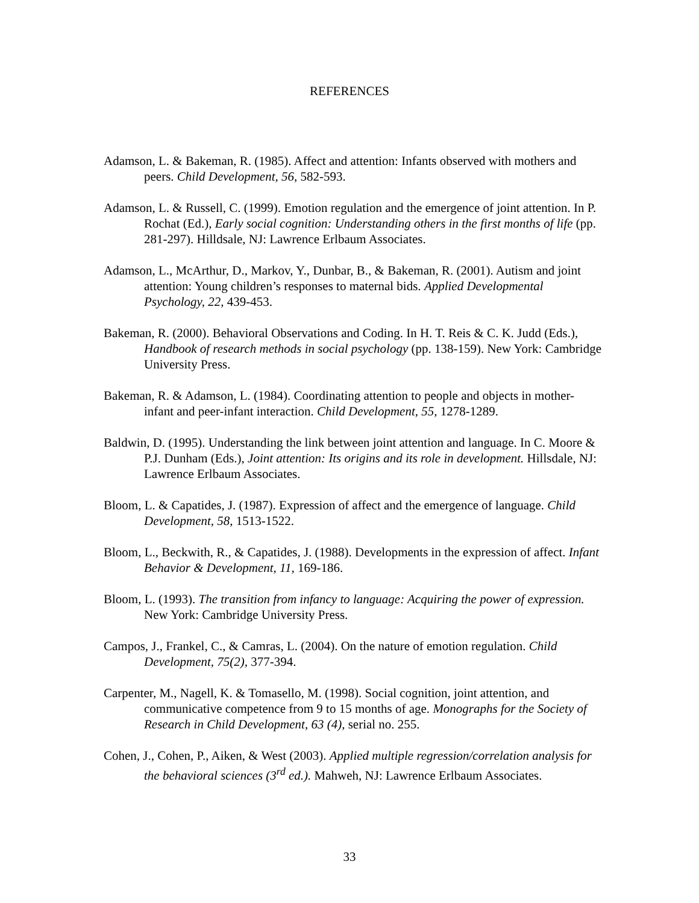REFERENCES
Adamson, L. & Bakeman, R. (1985). Affect and attention: Infants observed with mothers and peers. Child Development, 56, 582-593.
Adamson, L. & Russell, C. (1999). Emotion regulation and the emergence of joint attention. In P. Rochat (Ed.), Early social cognition: Understanding others in the first months of life (pp. 281-297). Hilldsale, NJ: Lawrence Erlbaum Associates.
Adamson, L., McArthur, D., Markov, Y., Dunbar, B., & Bakeman, R. (2001). Autism and joint attention: Young children’s responses to maternal bids. Applied Developmental Psychology, 22, 439-453.
Bakeman, R. (2000). Behavioral Observations and Coding. In H. T. Reis & C. K. Judd (Eds.), Handbook of research methods in social psychology (pp. 138-159). New York: Cambridge University Press.
Bakeman, R. & Adamson, L. (1984). Coordinating attention to people and objects in mother-infant and peer-infant interaction. Child Development, 55, 1278-1289.
Baldwin, D. (1995). Understanding the link between joint attention and language. In C. Moore & P.J. Dunham (Eds.), Joint attention: Its origins and its role in development. Hillsdale, NJ: Lawrence Erlbaum Associates.
Bloom, L. & Capatides, J. (1987). Expression of affect and the emergence of language. Child Development, 58, 1513-1522.
Bloom, L., Beckwith, R., & Capatides, J. (1988). Developments in the expression of affect. Infant Behavior & Development, 11, 169-186.
Bloom, L. (1993). The transition from infancy to language: Acquiring the power of expression. New York: Cambridge University Press.
Campos, J., Frankel, C., & Camras, L. (2004). On the nature of emotion regulation. Child Development, 75(2), 377-394.
Carpenter, M., Nagell, K. & Tomasello, M. (1998). Social cognition, joint attention, and communicative competence from 9 to 15 months of age. Monographs for the Society of Research in Child Development, 63 (4), serial no. 255.
Cohen, J., Cohen, P., Aiken, & West (2003). Applied multiple regression/correlation analysis for the behavioral sciences (3<sup>rd</sup> ed.). Mahweh, NJ: Lawrence Erlbaum Associates.
33